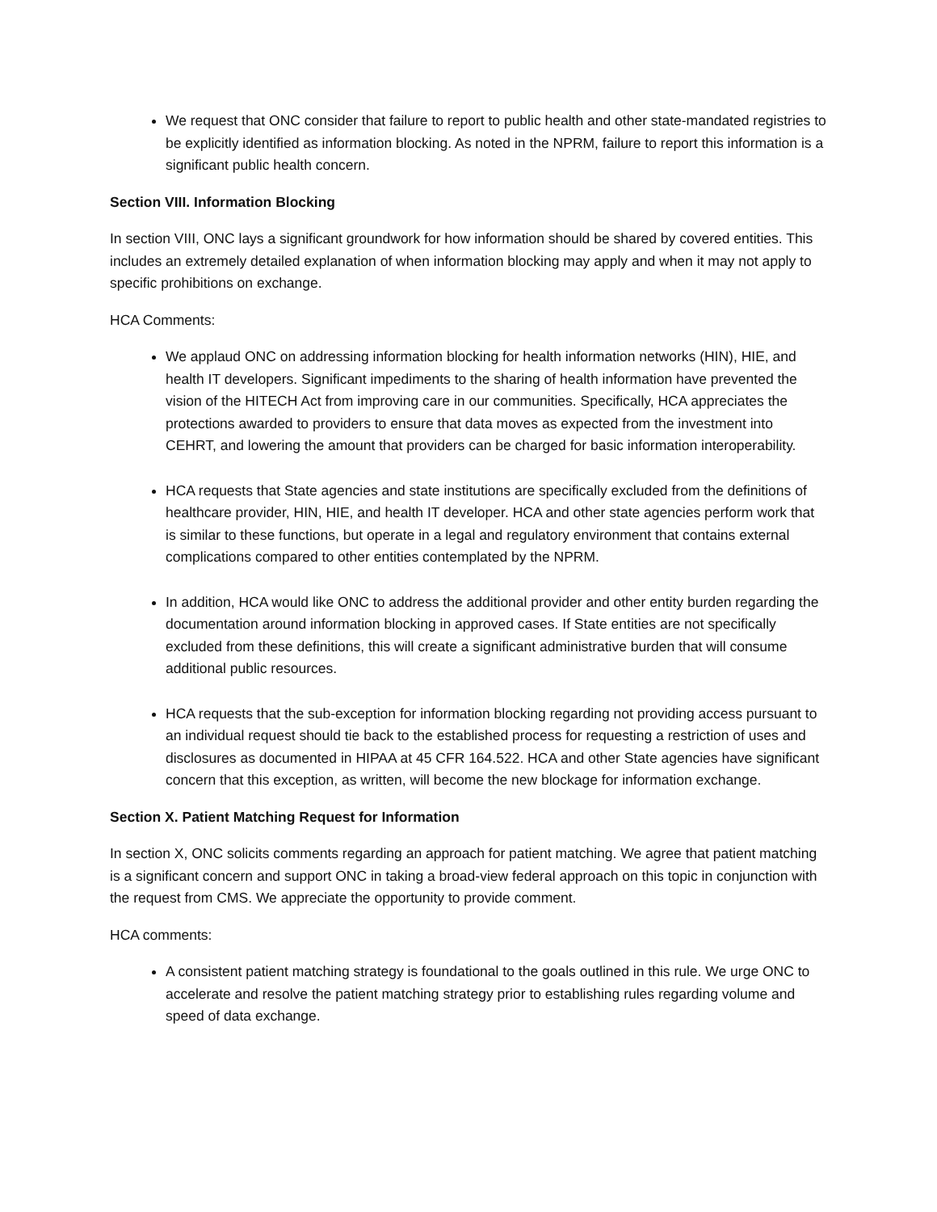We request that ONC consider that failure to report to public health and other state-mandated registries to be explicitly identified as information blocking. As noted in the NPRM, failure to report this information is a significant public health concern.
Section VIII. Information Blocking
In section VIII, ONC lays a significant groundwork for how information should be shared by covered entities. This includes an extremely detailed explanation of when information blocking may apply and when it may not apply to specific prohibitions on exchange.
HCA Comments:
We applaud ONC on addressing information blocking for health information networks (HIN), HIE, and health IT developers. Significant impediments to the sharing of health information have prevented the vision of the HITECH Act from improving care in our communities. Specifically, HCA appreciates the protections awarded to providers to ensure that data moves as expected from the investment into CEHRT, and lowering the amount that providers can be charged for basic information interoperability.
HCA requests that State agencies and state institutions are specifically excluded from the definitions of healthcare provider, HIN, HIE, and health IT developer. HCA and other state agencies perform work that is similar to these functions, but operate in a legal and regulatory environment that contains external complications compared to other entities contemplated by the NPRM.
In addition, HCA would like ONC to address the additional provider and other entity burden regarding the documentation around information blocking in approved cases. If State entities are not specifically excluded from these definitions, this will create a significant administrative burden that will consume additional public resources.
HCA requests that the sub-exception for information blocking regarding not providing access pursuant to an individual request should tie back to the established process for requesting a restriction of uses and disclosures as documented in HIPAA at 45 CFR 164.522. HCA and other State agencies have significant concern that this exception, as written, will become the new blockage for information exchange.
Section X. Patient Matching Request for Information
In section X, ONC solicits comments regarding an approach for patient matching. We agree that patient matching is a significant concern and support ONC in taking a broad-view federal approach on this topic in conjunction with the request from CMS. We appreciate the opportunity to provide comment.
HCA comments:
A consistent patient matching strategy is foundational to the goals outlined in this rule. We urge ONC to accelerate and resolve the patient matching strategy prior to establishing rules regarding volume and speed of data exchange.